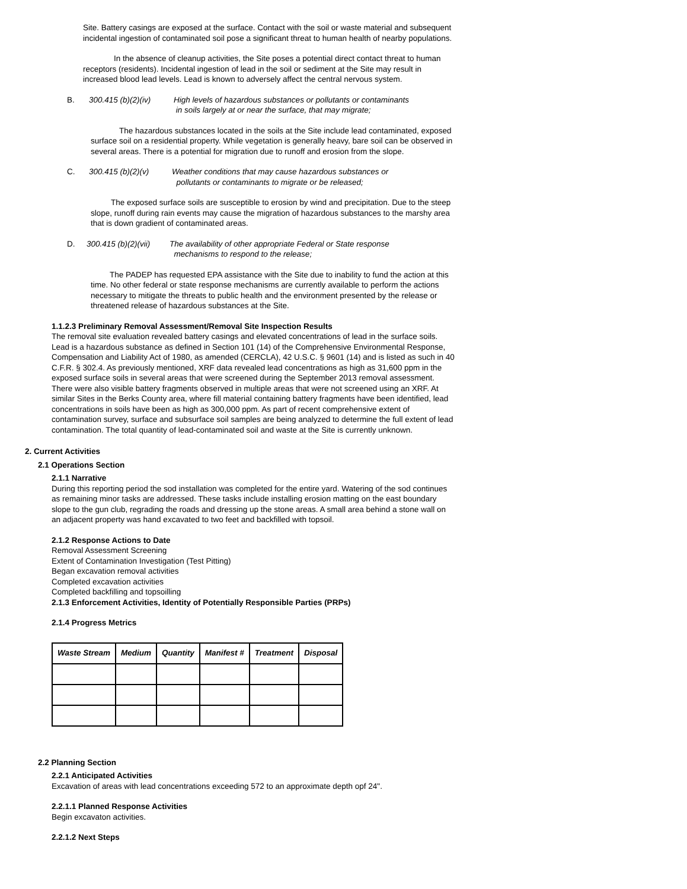Site. Battery casings are exposed at the surface. Contact with the soil or waste material and subsequent incidental ingestion of contaminated soil pose a significant threat to human health of nearby populations.
In the absence of cleanup activities, the Site poses a potential direct contact threat to human receptors (residents). Incidental ingestion of lead in the soil or sediment at the Site may result in increased blood lead levels. Lead is known to adversely affect the central nervous system.
B. 300.415 (b)(2)(iv) High levels of hazardous substances or pollutants or contaminants
in soils largely at or near the surface, that may migrate;
The hazardous substances located in the soils at the Site include lead contaminated, exposed surface soil on a residential property. While vegetation is generally heavy, bare soil can be observed in several areas. There is a potential for migration due to runoff and erosion from the slope.
C. 300.415 (b)(2)(v) Weather conditions that may cause hazardous substances or
pollutants or contaminants to migrate or be released;
The exposed surface soils are susceptible to erosion by wind and precipitation. Due to the steep slope, runoff during rain events may cause the migration of hazardous substances to the marshy area that is down gradient of contaminated areas.
D. 300.415 (b)(2)(vii) The availability of other appropriate Federal or State response
mechanisms to respond to the release;
The PADEP has requested EPA assistance with the Site due to inability to fund the action at this time. No other federal or state response mechanisms are currently available to perform the actions necessary to mitigate the threats to public health and the environment presented by the release or threatened release of hazardous substances at the Site.
1.1.2.3 Preliminary Removal Assessment/Removal Site Inspection Results
The removal site evaluation revealed battery casings and elevated concentrations of lead in the surface soils. Lead is a hazardous substance as defined in Section 101 (14) of the Comprehensive Environmental Response, Compensation and Liability Act of 1980, as amended (CERCLA), 42 U.S.C. § 9601 (14) and is listed as such in 40 C.F.R. § 302.4. As previously mentioned, XRF data revealed lead concentrations as high as 31,600 ppm in the exposed surface soils in several areas that were screened during the September 2013 removal assessment. There were also visible battery fragments observed in multiple areas that were not screened using an XRF. At similar Sites in the Berks County area, where fill material containing battery fragments have been identified, lead concentrations in soils have been as high as 300,000 ppm. As part of recent comprehensive extent of contamination survey, surface and subsurface soil samples are being analyzed to determine the full extent of lead contamination. The total quantity of lead-contaminated soil and waste at the Site is currently unknown.
2. Current Activities
2.1 Operations Section
2.1.1 Narrative
During this reporting period the sod installation was completed for the entire yard. Watering of the sod continues as remaining minor tasks are addressed. These tasks include installing erosion matting on the east boundary slope to the gun club, regrading the roads and dressing up the stone areas. A small area behind a stone wall on an adjacent property was hand excavated to two feet and backfilled with topsoil.
2.1.2 Response Actions to Date
Removal Assessment Screening
Extent of Contamination Investigation (Test Pitting)
Began excavation removal activities
Completed excavation activities
Completed backfilling and topsoilling
2.1.3 Enforcement Activities, Identity of Potentially Responsible Parties (PRPs)
2.1.4 Progress Metrics
| Waste Stream | Medium | Quantity | Manifest # | Treatment | Disposal |
| --- | --- | --- | --- | --- | --- |
2.2 Planning Section
2.2.1 Anticipated Activities
Excavation of areas with lead concentrations exceeding 572 to an approximate depth opf 24".
2.2.1.1 Planned Response Activities
Begin excavaton activities.
2.2.1.2 Next Steps